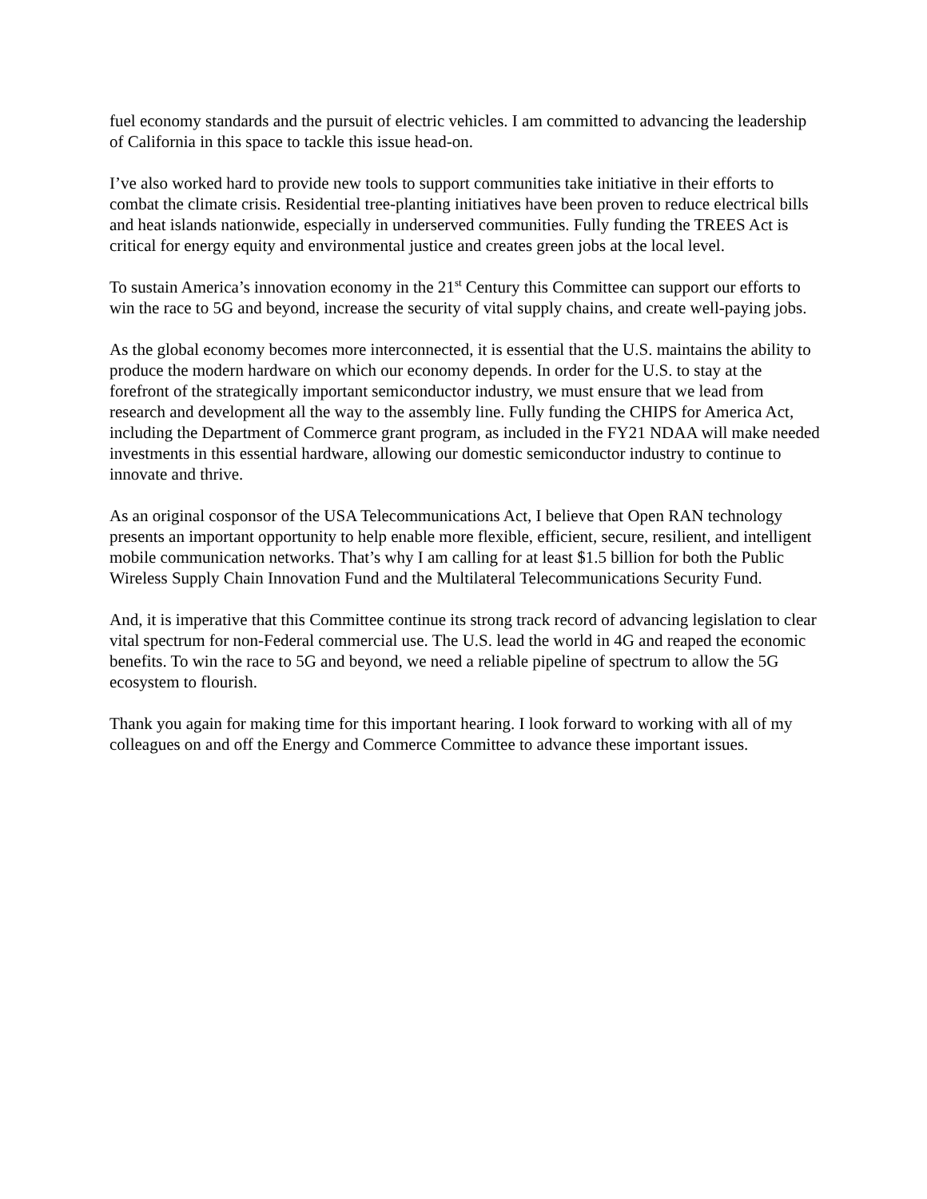fuel economy standards and the pursuit of electric vehicles. I am committed to advancing the leadership of California in this space to tackle this issue head-on.
I’ve also worked hard to provide new tools to support communities take initiative in their efforts to combat the climate crisis. Residential tree-planting initiatives have been proven to reduce electrical bills and heat islands nationwide, especially in underserved communities. Fully funding the TREES Act is critical for energy equity and environmental justice and creates green jobs at the local level.
To sustain America’s innovation economy in the 21<sup>st</sup> Century this Committee can support our efforts to win the race to 5G and beyond, increase the security of vital supply chains, and create well-paying jobs.
As the global economy becomes more interconnected, it is essential that the U.S. maintains the ability to produce the modern hardware on which our economy depends. In order for the U.S. to stay at the forefront of the strategically important semiconductor industry, we must ensure that we lead from research and development all the way to the assembly line. Fully funding the CHIPS for America Act, including the Department of Commerce grant program, as included in the FY21 NDAA will make needed investments in this essential hardware, allowing our domestic semiconductor industry to continue to innovate and thrive.
As an original cosponsor of the USA Telecommunications Act, I believe that Open RAN technology presents an important opportunity to help enable more flexible, efficient, secure, resilient, and intelligent mobile communication networks. That’s why I am calling for at least $1.5 billion for both the Public Wireless Supply Chain Innovation Fund and the Multilateral Telecommunications Security Fund.
And, it is imperative that this Committee continue its strong track record of advancing legislation to clear vital spectrum for non-Federal commercial use. The U.S. lead the world in 4G and reaped the economic benefits. To win the race to 5G and beyond, we need a reliable pipeline of spectrum to allow the 5G ecosystem to flourish.
Thank you again for making time for this important hearing. I look forward to working with all of my colleagues on and off the Energy and Commerce Committee to advance these important issues.